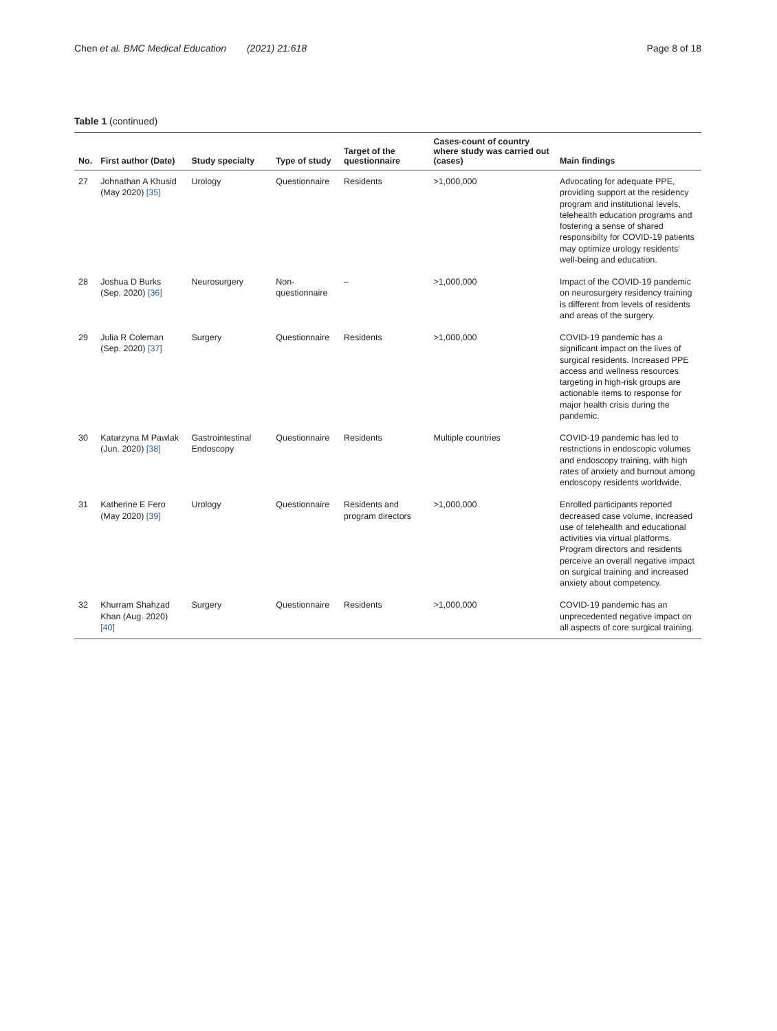Chen et al. BMC Medical Education (2021) 21:618
Page 8 of 18
Table 1 (continued)
| No. | First author (Date) | Study specialty | Type of study | Target of the questionnaire | Cases-count of country where study was carried out (cases) | Main findings |
| --- | --- | --- | --- | --- | --- | --- |
| 27 | Johnathan A Khusid (May 2020) [35] | Urology | Questionnaire | Residents | >1,000,000 | Advocating for adequate PPE, providing support at the residency program and institutional levels, telehealth education programs and fostering a sense of shared responsibilty for COVID-19 patients may optimize urology residents' well-being and education. |
| 28 | Joshua D Burks (Sep. 2020) [36] | Neurosurgery | Non-questionnaire | – | >1,000,000 | Impact of the COVID-19 pandemic on neurosurgery residency training is different from levels of residents and areas of the surgery. |
| 29 | Julia R Coleman (Sep. 2020) [37] | Surgery | Questionnaire | Residents | >1,000,000 | COVID-19 pandemic has a significant impact on the lives of surgical residents. Increased PPE access and wellness resources targeting in high-risk groups are actionable items to response for major health crisis during the pandemic. |
| 30 | Katarzyna M Pawlak (Jun. 2020) [38] | Gastrointestinal Endoscopy | Questionnaire | Residents | Multiple countries | COVID-19 pandemic has led to restrictions in endoscopic volumes and endoscopy training, with high rates of anxiety and burnout among endoscopy residents worldwide. |
| 31 | Katherine E Fero (May 2020) [39] | Urology | Questionnaire | Residents and program directors | >1,000,000 | Enrolled participants reported decreased case volume, increased use of telehealth and educational activities via virtual platforms. Program directors and residents perceive an overall negative impact on surgical training and increased anxiety about competency. |
| 32 | Khurram Shahzad Khan (Aug. 2020) [40] | Surgery | Questionnaire | Residents | >1,000,000 | COVID-19 pandemic has an unprecedented negative impact on all aspects of core surgical training. |